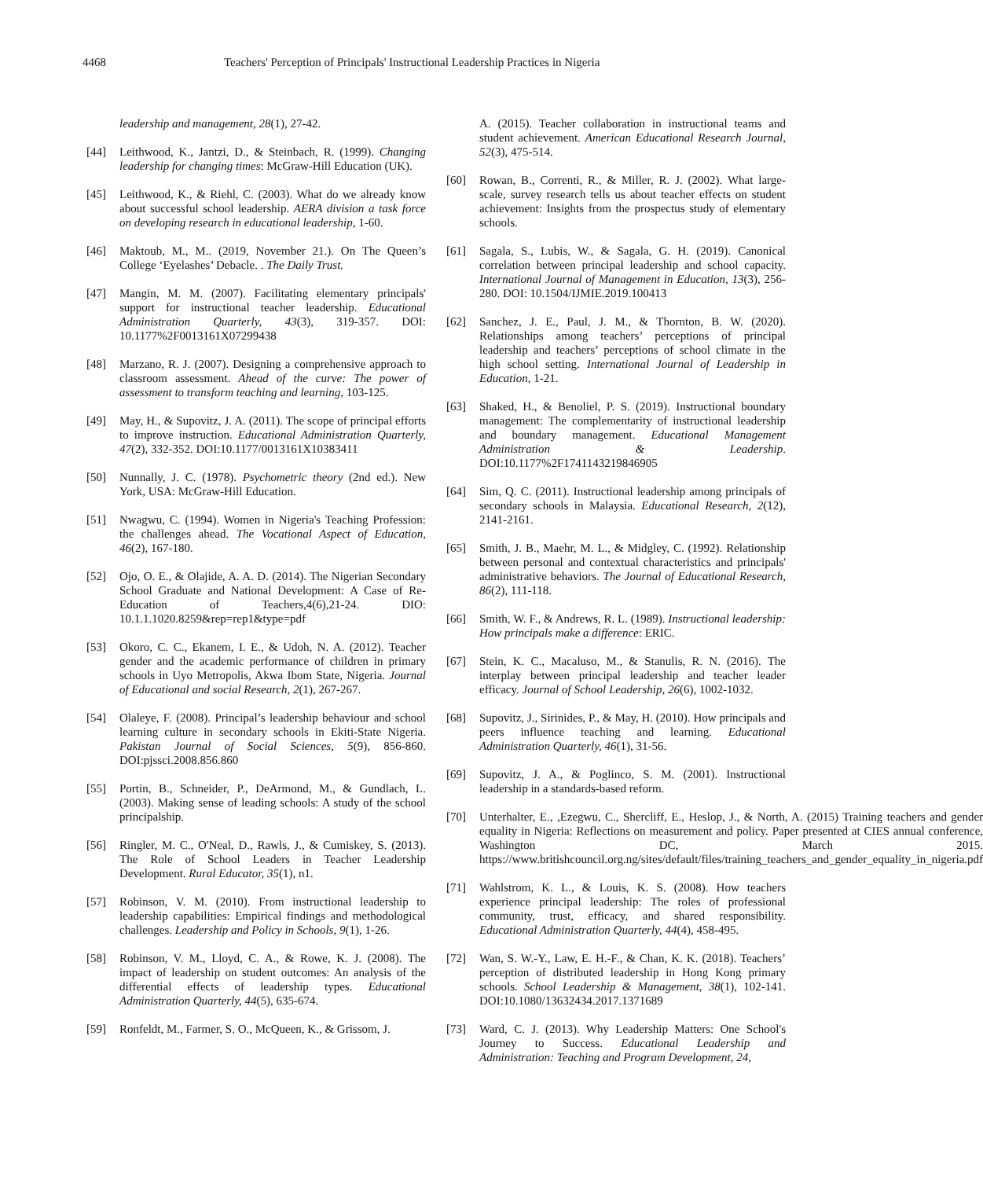4468 Teachers' Perception of Principals' Instructional Leadership Practices in Nigeria
leadership and management, 28(1), 27-42.
[44] Leithwood, K., Jantzi, D., & Steinbach, R. (1999). Changing leadership for changing times: McGraw-Hill Education (UK).
[45] Leithwood, K., & Riehl, C. (2003). What do we already know about successful school leadership. AERA division a task force on developing research in educational leadership, 1-60.
[46] Maktoub, M., M.. (2019, November 21.). On The Queen’s College ‘Eyelashes’ Debacle. . The Daily Trust.
[47] Mangin, M. M. (2007). Facilitating elementary principals' support for instructional teacher leadership. Educational Administration Quarterly, 43(3), 319-357. DOI: 10.1177%2F0013161X07299438
[48] Marzano, R. J. (2007). Designing a comprehensive approach to classroom assessment. Ahead of the curve: The power of assessment to transform teaching and learning, 103-125.
[49] May, H., & Supovitz, J. A. (2011). The scope of principal efforts to improve instruction. Educational Administration Quarterly, 47(2), 332-352. DOI:10.1177/0013161X10383411
[50] Nunnally, J. C. (1978). Psychometric theory (2nd ed.). New York, USA: McGraw-Hill Education.
[51] Nwagwu, C. (1994). Women in Nigeria's Teaching Profession: the challenges ahead. The Vocational Aspect of Education, 46(2), 167-180.
[52] Ojo, O. E., & Olajide, A. A. D. (2014). The Nigerian Secondary School Graduate and National Development: A Case of Re-Education of Teachers,4(6),21-24. DIO: 10.1.1.1020.8259&rep=rep1&type=pdf
[53] Okoro, C. C., Ekanem, I. E., & Udoh, N. A. (2012). Teacher gender and the academic performance of children in primary schools in Uyo Metropolis, Akwa Ibom State, Nigeria. Journal of Educational and social Research, 2(1), 267-267.
[54] Olaleye, F. (2008). Principal’s leadership behaviour and school learning culture in secondary schools in Ekiti-State Nigeria. Pakistan Journal of Social Sciences, 5(9), 856-860. DOI:pjssci.2008.856.860
[55] Portin, B., Schneider, P., DeArmond, M., & Gundlach, L. (2003). Making sense of leading schools: A study of the school principalship.
[56] Ringler, M. C., O'Neal, D., Rawls, J., & Cumiskey, S. (2013). The Role of School Leaders in Teacher Leadership Development. Rural Educator, 35(1), n1.
[57] Robinson, V. M. (2010). From instructional leadership to leadership capabilities: Empirical findings and methodological challenges. Leadership and Policy in Schools, 9(1), 1-26.
[58] Robinson, V. M., Lloyd, C. A., & Rowe, K. J. (2008). The impact of leadership on student outcomes: An analysis of the differential effects of leadership types. Educational Administration Quarterly, 44(5), 635-674.
[59] Ronfeldt, M., Farmer, S. O., McQueen, K., & Grissom, J.
A. (2015). Teacher collaboration in instructional teams and student achievement. American Educational Research Journal, 52(3), 475-514.
[60] Rowan, B., Correnti, R., & Miller, R. J. (2002). What large-scale, survey research tells us about teacher effects on student achievement: Insights from the prospectus study of elementary schools.
[61] Sagala, S., Lubis, W., & Sagala, G. H. (2019). Canonical correlation between principal leadership and school capacity. International Journal of Management in Education, 13(3), 256-280. DOI: 10.1504/IJMIE.2019.100413
[62] Sanchez, J. E., Paul, J. M., & Thornton, B. W. (2020). Relationships among teachers’ perceptions of principal leadership and teachers’ perceptions of school climate in the high school setting. International Journal of Leadership in Education, 1-21.
[63] Shaked, H., & Benoliel, P. S. (2019). Instructional boundary management: The complementarity of instructional leadership and boundary management. Educational Management Administration & Leadership. DOI:10.1177%2F1741143219846905
[64] Sim, Q. C. (2011). Instructional leadership among principals of secondary schools in Malaysia. Educational Research, 2(12), 2141-2161.
[65] Smith, J. B., Maehr, M. L., & Midgley, C. (1992). Relationship between personal and contextual characteristics and principals' administrative behaviors. The Journal of Educational Research, 86(2), 111-118.
[66] Smith, W. F., & Andrews, R. L. (1989). Instructional leadership: How principals make a difference: ERIC.
[67] Stein, K. C., Macaluso, M., & Stanulis, R. N. (2016). The interplay between principal leadership and teacher leader efficacy. Journal of School Leadership, 26(6), 1002-1032.
[68] Supovitz, J., Sirinides, P., & May, H. (2010). How principals and peers influence teaching and learning. Educational Administration Quarterly, 46(1), 31-56.
[69] Supovitz, J. A., & Poglinco, S. M. (2001). Instructional leadership in a standards-based reform.
[70] Unterhalter, E., ,Ezegwu, C., Shercliff, E., Heslop, J., & North, A. (2015) Training teachers and gender equality in Nigeria: Reflections on measurement and policy. Paper presented at CIES annual conference, Washington DC, March 2015. https://www.britishcouncil.org.ng/sites/default/files/training_teachers_and_gender_equality_in_nigeria.pdf
[71] Wahlstrom, K. L., & Louis, K. S. (2008). How teachers experience principal leadership: The roles of professional community, trust, efficacy, and shared responsibility. Educational Administration Quarterly, 44(4), 458-495.
[72] Wan, S. W.-Y., Law, E. H.-F., & Chan, K. K. (2018). Teachers’ perception of distributed leadership in Hong Kong primary schools. School Leadership & Management, 38(1), 102-141. DOI:10.1080/13632434.2017.1371689
[73] Ward, C. J. (2013). Why Leadership Matters: One School's Journey to Success. Educational Leadership and Administration: Teaching and Program Development, 24,